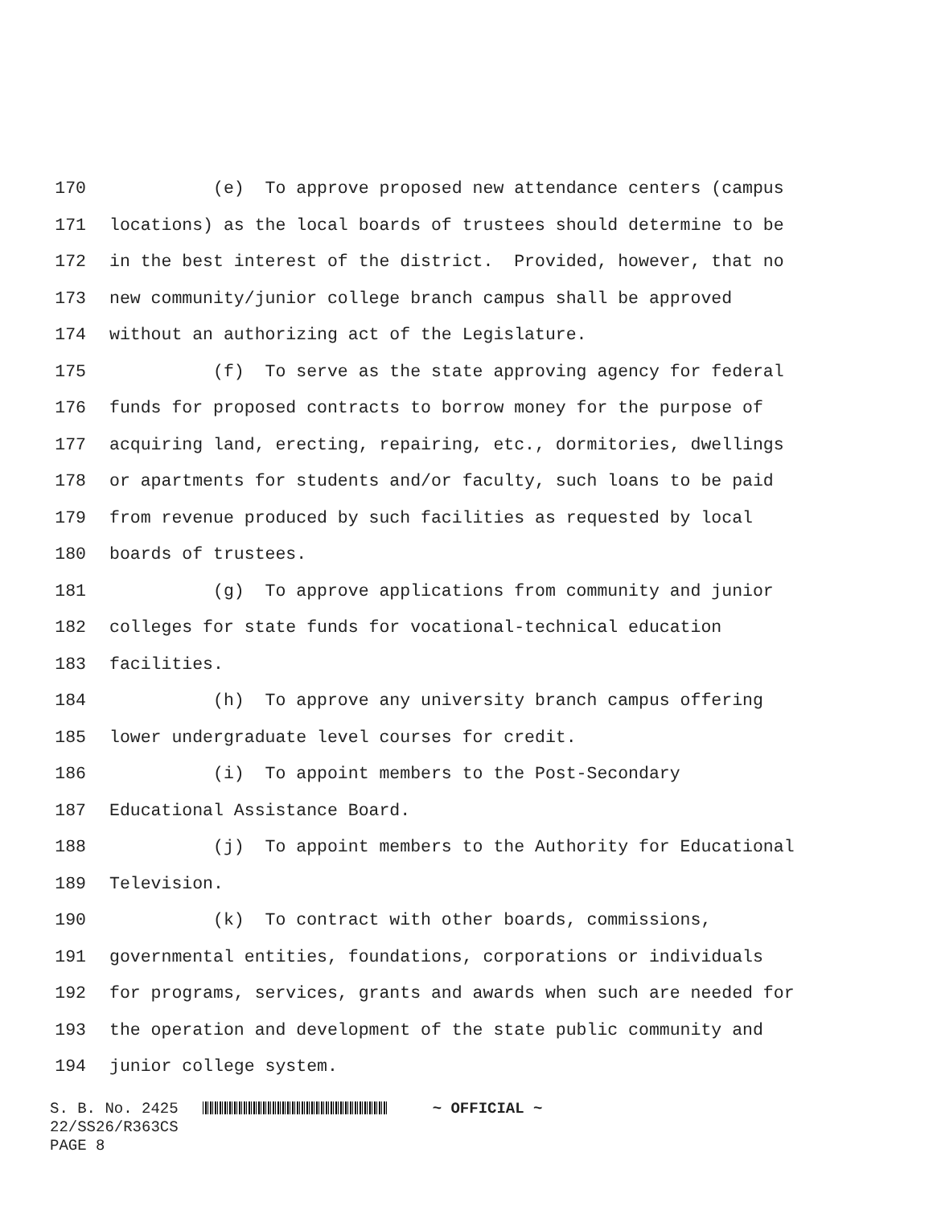170 (e) To approve proposed new attendance centers (campus
171 locations) as the local boards of trustees should determine to be
172 in the best interest of the district. Provided, however, that no
173 new community/junior college branch campus shall be approved
174 without an authorizing act of the Legislature.
175 (f) To serve as the state approving agency for federal
176 funds for proposed contracts to borrow money for the purpose of
177 acquiring land, erecting, repairing, etc., dormitories, dwellings
178 or apartments for students and/or faculty, such loans to be paid
179 from revenue produced by such facilities as requested by local
180 boards of trustees.
181 (g) To approve applications from community and junior
182 colleges for state funds for vocational-technical education
183 facilities.
184 (h) To approve any university branch campus offering
185 lower undergraduate level courses for credit.
186 (i) To appoint members to the Post-Secondary
187 Educational Assistance Board.
188 (j) To appoint members to the Authority for Educational
189 Television.
190 (k) To contract with other boards, commissions,
191 governmental entities, foundations, corporations or individuals
192 for programs, services, grants and awards when such are needed for
193 the operation and development of the state public community and
194 junior college system.
S. B. No. 2425 ~ OFFICIAL ~ 22/SS26/R363CS PAGE 8